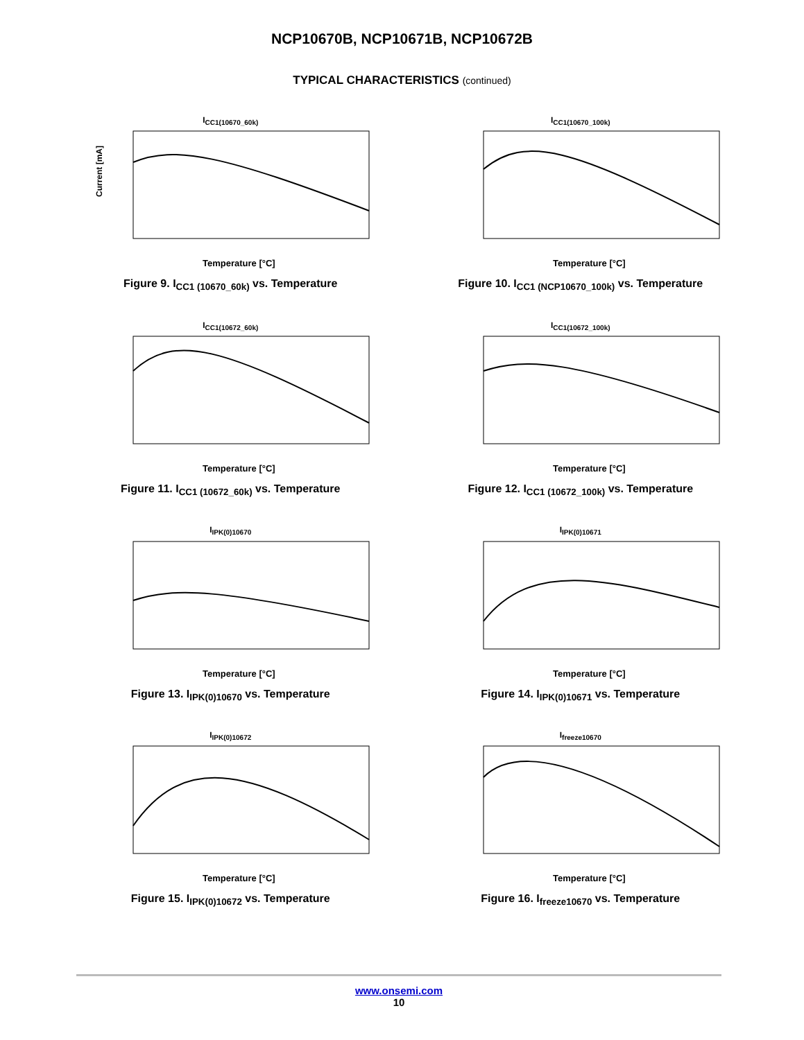NCP10670B, NCP10671B, NCP10672B
TYPICAL CHARACTERISTICS (continued)
I<sub>CC1(10670_60k)</sub>
Current [mA]
Temperature [°C]
Figure 9. I<sub>CC1 (10670_60k)</sub> vs. Temperature
I<sub>CC1(10670_100k)</sub>
Temperature [°C]
Figure 10. I<sub>CC1 (NCP10670_100k)</sub> vs. Temperature
I<sub>CC1(10672_60k)</sub>
Temperature [°C]
Figure 11. I<sub>CC1 (10672_60k)</sub> vs. Temperature
I<sub>CC1(10672_100k)</sub>
Temperature [°C]
Figure 12. I<sub>CC1 (10672_100k)</sub> vs. Temperature
I<sub>IPK(0)10670</sub>
Temperature [°C]
Figure 13. I<sub>IPK(0)10670</sub> vs. Temperature
I<sub>IPK(0)10671</sub>
Temperature [°C]
Figure 14. I<sub>IPK(0)10671</sub> vs. Temperature
I<sub>IPK(0)10672</sub>
Temperature [°C]
Figure 15. I<sub>IPK(0)10672</sub> vs. Temperature
I<sub>freeze10670</sub>
Temperature [°C]
Figure 16. I<sub>freeze10670</sub> vs. Temperature
www.onsemi.com
10